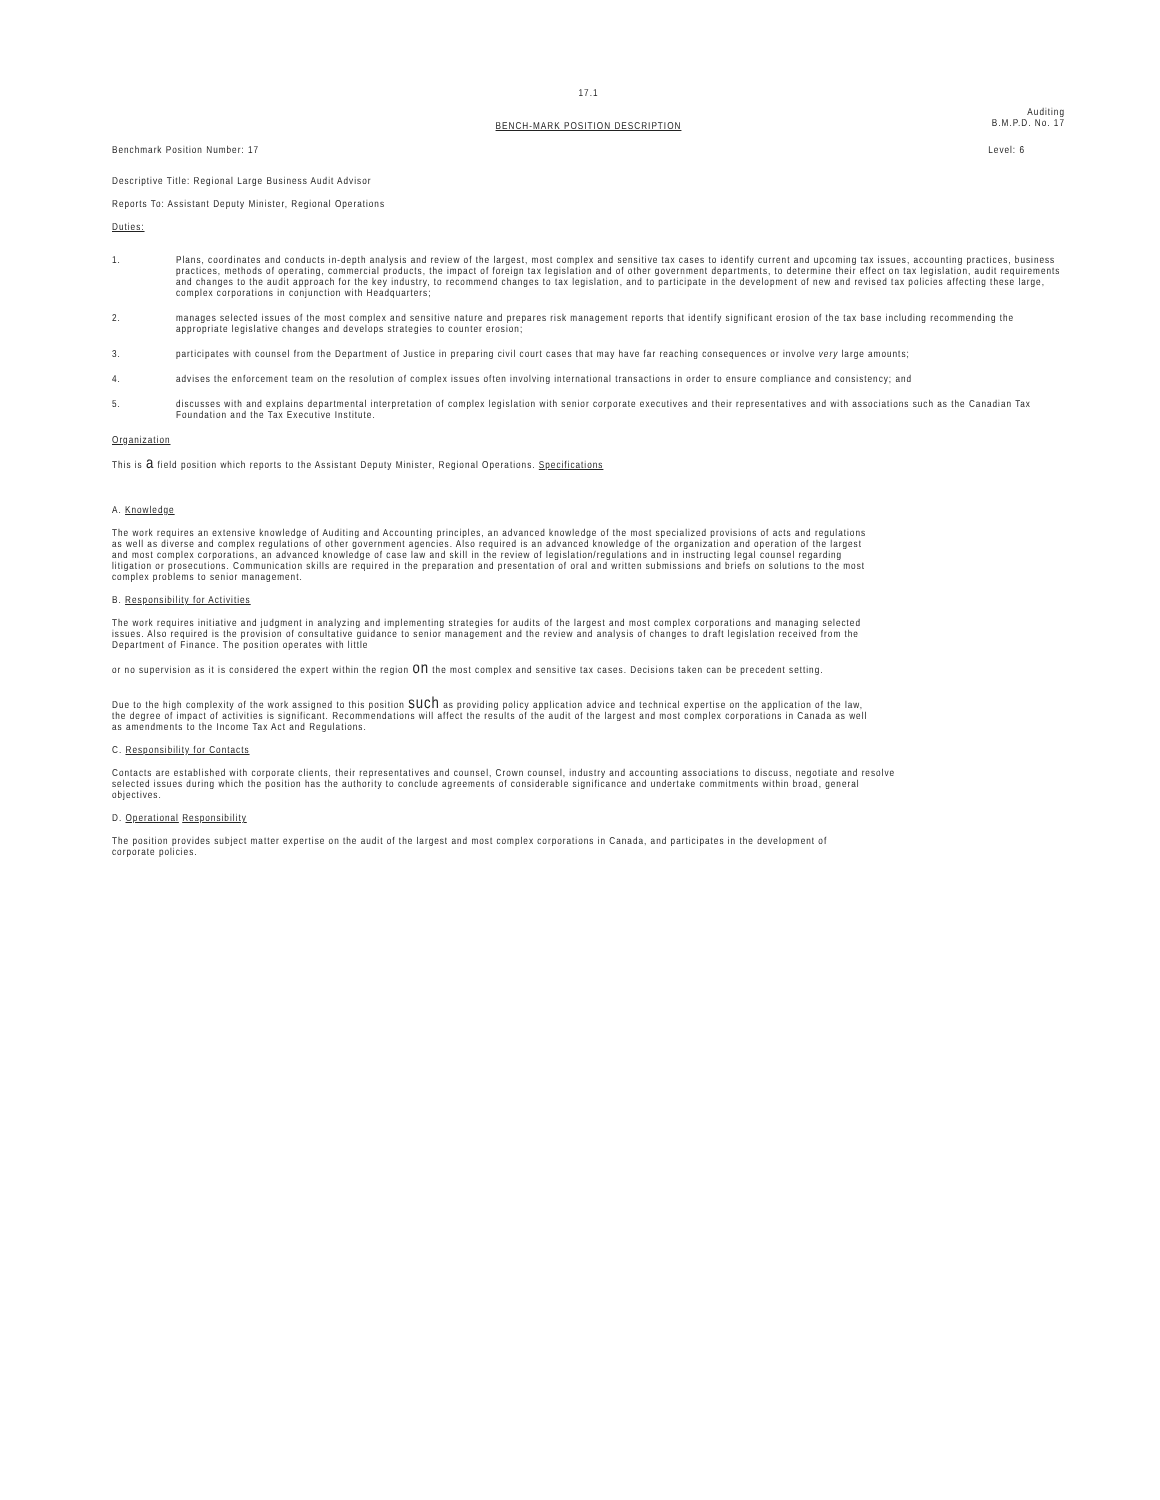17.1
Auditing
B.M.P.D. No. 17
BENCH-MARK POSITION DESCRIPTION
Benchmark Position Number: 17 Level: 6
Descriptive Title: Regional Large Business Audit Advisor
Reports To: Assistant Deputy Minister, Regional Operations
Duties:
1. Plans, coordinates and conducts in-depth analysis and review of the largest, most complex and sensitive tax cases to identify current and upcoming tax issues, accounting practices, business practices, methods of operating, commercial products, the impact of foreign tax legislation and of other government departments, to determine their effect on tax legislation, audit requirements and changes to the audit approach for the key industry, to recommend changes to tax legislation, and to participate in the development of new and revised tax policies affecting these large, complex corporations in conjunction with Headquarters;
2. manages selected issues of the most complex and sensitive nature and prepares risk management reports that identify significant erosion of the tax base including recommending the appropriate legislative changes and develops strategies to counter erosion;
3. participates with counsel from the Department of Justice in preparing civil court cases that may have far reaching consequences or involve very large amounts;
4. advises the enforcement team on the resolution of complex issues often involving international transactions in order to ensure compliance and consistency; and
5. discusses with and explains departmental interpretation of complex legislation with senior corporate executives and their representatives and with associations such as the Canadian Tax Foundation and the Tax Executive Institute.
Organization
This is a field position which reports to the Assistant Deputy Minister, Regional Operations. Specifications
A. Knowledge
The work requires an extensive knowledge of Auditing and Accounting principles, an advanced knowledge of the most specialized provisions of acts and regulations as well as diverse and complex regulations of other government agencies. Also required is an advanced knowledge of the organization and operation of the largest and most complex corporations, an advanced knowledge of case law and skill in the review of legislation/regulations and in instructing legal counsel regarding litigation or prosecutions. Communication skills are required in the preparation and presentation of oral and written submissions and briefs on solutions to the most complex problems to senior management.
B. Responsibility for Activities
The work requires initiative and judgment in analyzing and implementing strategies for audits of the largest and most complex corporations and managing selected issues. Also required is the provision of consultative guidance to senior management and the review and analysis of changes to draft legislation received from the Department of Finance. The position operates with little
or no supervision as it is considered the expert within the region on the most complex and sensitive tax cases. Decisions taken can be precedent setting.
Due to the high complexity of the work assigned to this position such as providing policy application advice and technical expertise on the application of the law, the degree of impact of activities is significant. Recommendations will affect the results of the audit of the largest and most complex corporations in Canada as well as amendments to the Income Tax Act and Regulations.
C. Responsibility for Contacts
Contacts are established with corporate clients, their representatives and counsel, Crown counsel, industry and accounting associations to discuss, negotiate and resolve selected issues during which the position has the authority to conclude agreements of considerable significance and undertake commitments within broad, general objectives.
D. Operational Responsibility
The position provides subject matter expertise on the audit of the largest and most complex corporations in Canada, and participates in the development of corporate policies.